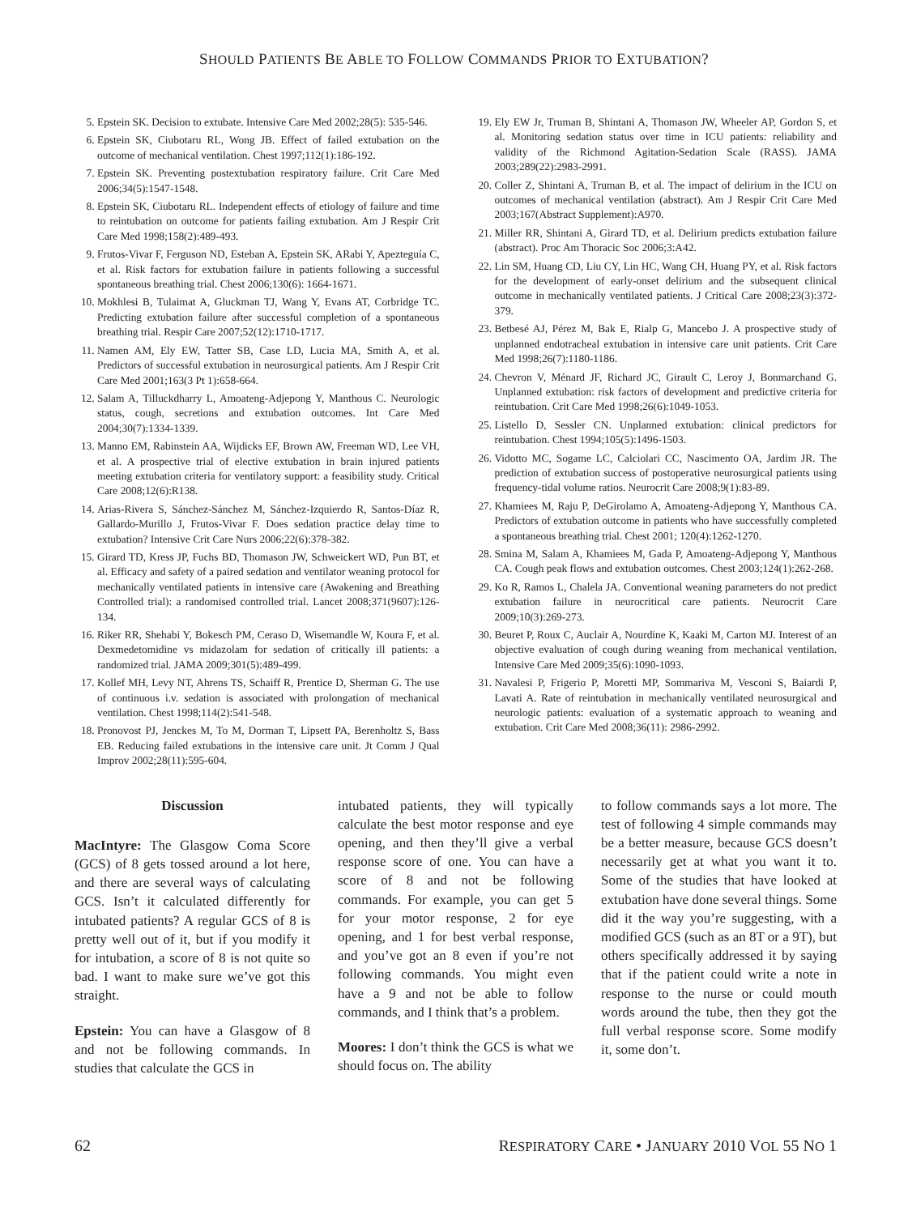SHOULD PATIENTS BE ABLE TO FOLLOW COMMANDS PRIOR TO EXTUBATION?
5. Epstein SK. Decision to extubate. Intensive Care Med 2002;28(5): 535-546.
6. Epstein SK, Ciubotaru RL, Wong JB. Effect of failed extubation on the outcome of mechanical ventilation. Chest 1997;112(1):186-192.
7. Epstein SK. Preventing postextubation respiratory failure. Crit Care Med 2006;34(5):1547-1548.
8. Epstein SK, Ciubotaru RL. Independent effects of etiology of failure and time to reintubation on outcome for patients failing extubation. Am J Respir Crit Care Med 1998;158(2):489-493.
9. Frutos-Vivar F, Ferguson ND, Esteban A, Epstein SK, ARabi Y, Apezteguía C, et al. Risk factors for extubation failure in patients following a successful spontaneous breathing trial. Chest 2006;130(6): 1664-1671.
10. Mokhlesi B, Tulaimat A, Gluckman TJ, Wang Y, Evans AT, Corbridge TC. Predicting extubation failure after successful completion of a spontaneous breathing trial. Respir Care 2007;52(12):1710-1717.
11. Namen AM, Ely EW, Tatter SB, Case LD, Lucia MA, Smith A, et al. Predictors of successful extubation in neurosurgical patients. Am J Respir Crit Care Med 2001;163(3 Pt 1):658-664.
12. Salam A, Tilluckdharry L, Amoateng-Adjepong Y, Manthous C. Neurologic status, cough, secretions and extubation outcomes. Int Care Med 2004;30(7):1334-1339.
13. Manno EM, Rabinstein AA, Wijdicks EF, Brown AW, Freeman WD, Lee VH, et al. A prospective trial of elective extubation in brain injured patients meeting extubation criteria for ventilatory support: a feasibility study. Critical Care 2008;12(6):R138.
14. Arias-Rivera S, Sánchez-Sánchez M, Sánchez-Izquierdo R, Santos-Díaz R, Gallardo-Murillo J, Frutos-Vivar F. Does sedation practice delay time to extubation? Intensive Crit Care Nurs 2006;22(6):378-382.
15. Girard TD, Kress JP, Fuchs BD, Thomason JW, Schweickert WD, Pun BT, et al. Efficacy and safety of a paired sedation and ventilator weaning protocol for mechanically ventilated patients in intensive care (Awakening and Breathing Controlled trial): a randomised controlled trial. Lancet 2008;371(9607):126-134.
16. Riker RR, Shehabi Y, Bokesch PM, Ceraso D, Wisemandle W, Koura F, et al. Dexmedetomidine vs midazolam for sedation of critically ill patients: a randomized trial. JAMA 2009;301(5):489-499.
17. Kollef MH, Levy NT, Ahrens TS, Schaiff R, Prentice D, Sherman G. The use of continuous i.v. sedation is associated with prolongation of mechanical ventilation. Chest 1998;114(2):541-548.
18. Pronovost PJ, Jenckes M, To M, Dorman T, Lipsett PA, Berenholtz S, Bass EB. Reducing failed extubations in the intensive care unit. Jt Comm J Qual Improv 2002;28(11):595-604.
19. Ely EW Jr, Truman B, Shintani A, Thomason JW, Wheeler AP, Gordon S, et al. Monitoring sedation status over time in ICU patients: reliability and validity of the Richmond Agitation-Sedation Scale (RASS). JAMA 2003;289(22):2983-2991.
20. Coller Z, Shintani A, Truman B, et al. The impact of delirium in the ICU on outcomes of mechanical ventilation (abstract). Am J Respir Crit Care Med 2003;167(Abstract Supplement):A970.
21. Miller RR, Shintani A, Girard TD, et al. Delirium predicts extubation failure (abstract). Proc Am Thoracic Soc 2006;3:A42.
22. Lin SM, Huang CD, Liu CY, Lin HC, Wang CH, Huang PY, et al. Risk factors for the development of early-onset delirium and the subsequent clinical outcome in mechanically ventilated patients. J Critical Care 2008;23(3):372-379.
23. Betbesé AJ, Pérez M, Bak E, Rialp G, Mancebo J. A prospective study of unplanned endotracheal extubation in intensive care unit patients. Crit Care Med 1998;26(7):1180-1186.
24. Chevron V, Ménard JF, Richard JC, Girault C, Leroy J, Bonmarchand G. Unplanned extubation: risk factors of development and predictive criteria for reintubation. Crit Care Med 1998;26(6):1049-1053.
25. Listello D, Sessler CN. Unplanned extubation: clinical predictors for reintubation. Chest 1994;105(5):1496-1503.
26. Vidotto MC, Sogame LC, Calciolari CC, Nascimento OA, Jardim JR. The prediction of extubation success of postoperative neurosurgical patients using frequency-tidal volume ratios. Neurocrit Care 2008;9(1):83-89.
27. Khamiees M, Raju P, DeGirolamo A, Amoateng-Adjepong Y, Manthous CA. Predictors of extubation outcome in patients who have successfully completed a spontaneous breathing trial. Chest 2001; 120(4):1262-1270.
28. Smina M, Salam A, Khamiees M, Gada P, Amoateng-Adjepong Y, Manthous CA. Cough peak flows and extubation outcomes. Chest 2003;124(1):262-268.
29. Ko R, Ramos L, Chalela JA. Conventional weaning parameters do not predict extubation failure in neurocritical care patients. Neurocrit Care 2009;10(3):269-273.
30. Beuret P, Roux C, Auclair A, Nourdine K, Kaaki M, Carton MJ. Interest of an objective evaluation of cough during weaning from mechanical ventilation. Intensive Care Med 2009;35(6):1090-1093.
31. Navalesi P, Frigerio P, Moretti MP, Sommariva M, Vesconi S, Baiardi P, Lavati A. Rate of reintubation in mechanically ventilated neurosurgical and neurologic patients: evaluation of a systematic approach to weaning and extubation. Crit Care Med 2008;36(11): 2986-2992.
Discussion
MacIntyre: The Glasgow Coma Score (GCS) of 8 gets tossed around a lot here, and there are several ways of calculating GCS. Isn’t it calculated differently for intubated patients? A regular GCS of 8 is pretty well out of it, but if you modify it for intubation, a score of 8 is not quite so bad. I want to make sure we’ve got this straight.
Epstein: You can have a Glasgow of 8 and not be following commands. In studies that calculate the GCS in
intubated patients, they will typically calculate the best motor response and eye opening, and then they’ll give a verbal response score of one. You can have a score of 8 and not be following commands. For example, you can get 5 for your motor response, 2 for eye opening, and 1 for best verbal response, and you’ve got an 8 even if you’re not following commands. You might even have a 9 and not be able to follow commands, and I think that’s a problem.
Moores: I don’t think the GCS is what we should focus on. The ability
to follow commands says a lot more. The test of following 4 simple commands may be a better measure, because GCS doesn’t necessarily get at what you want it to. Some of the studies that have looked at extubation have done several things. Some did it the way you’re suggesting, with a modified GCS (such as an 8T or a 9T), but others specifically addressed it by saying that if the patient could write a note in response to the nurse or could mouth words around the tube, then they got the full verbal response score. Some modify it, some don’t.
62 RESPIRATORY CARE • JANUARY 2010 VOL 55 NO 1